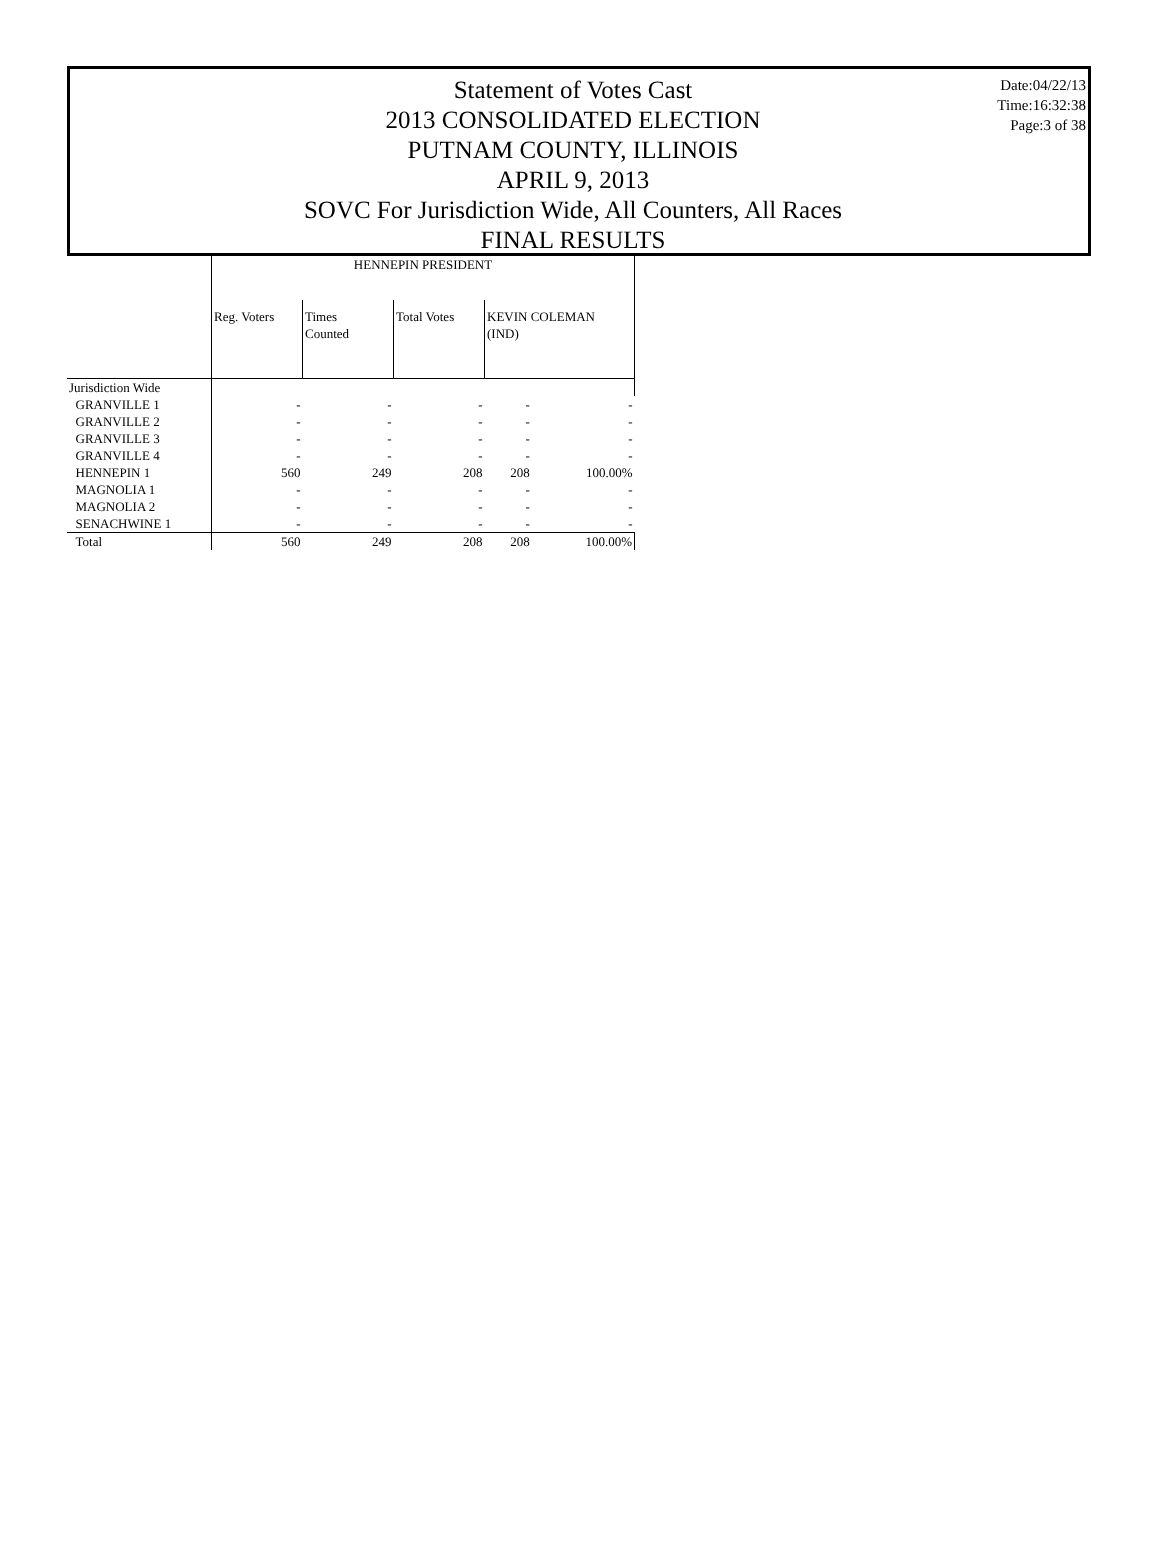Statement of Votes Cast
2013 CONSOLIDATED ELECTION
PUTNAM COUNTY, ILLINOIS
APRIL 9, 2013
SOVC For Jurisdiction Wide, All Counters, All Races
FINAL RESULTS
Date:04/22/13
Time:16:32:38
Page:3 of 38
| | HENNEPIN PRESIDENT | | | | |
| --- | --- | --- | --- | --- | --- |
| | Reg. Voters | Times Counted | Total Votes | KEVIN COLEMAN (IND) | |
| Jurisdiction Wide | | | | | |
| GRANVILLE 1 | - | - | - | - | - |
| GRANVILLE 2 | - | - | - | - | - |
| GRANVILLE 3 | - | - | - | - | - |
| GRANVILLE 4 | - | - | - | - | - |
| HENNEPIN 1 | 560 | 249 | 208 | 208 | 100.00% |
| MAGNOLIA 1 | - | - | - | - | - |
| MAGNOLIA 2 | - | - | - | - | - |
| SENACHWINE 1 | - | - | - | - | - |
| Total | 560 | 249 | 208 | 208 | 100.00% |